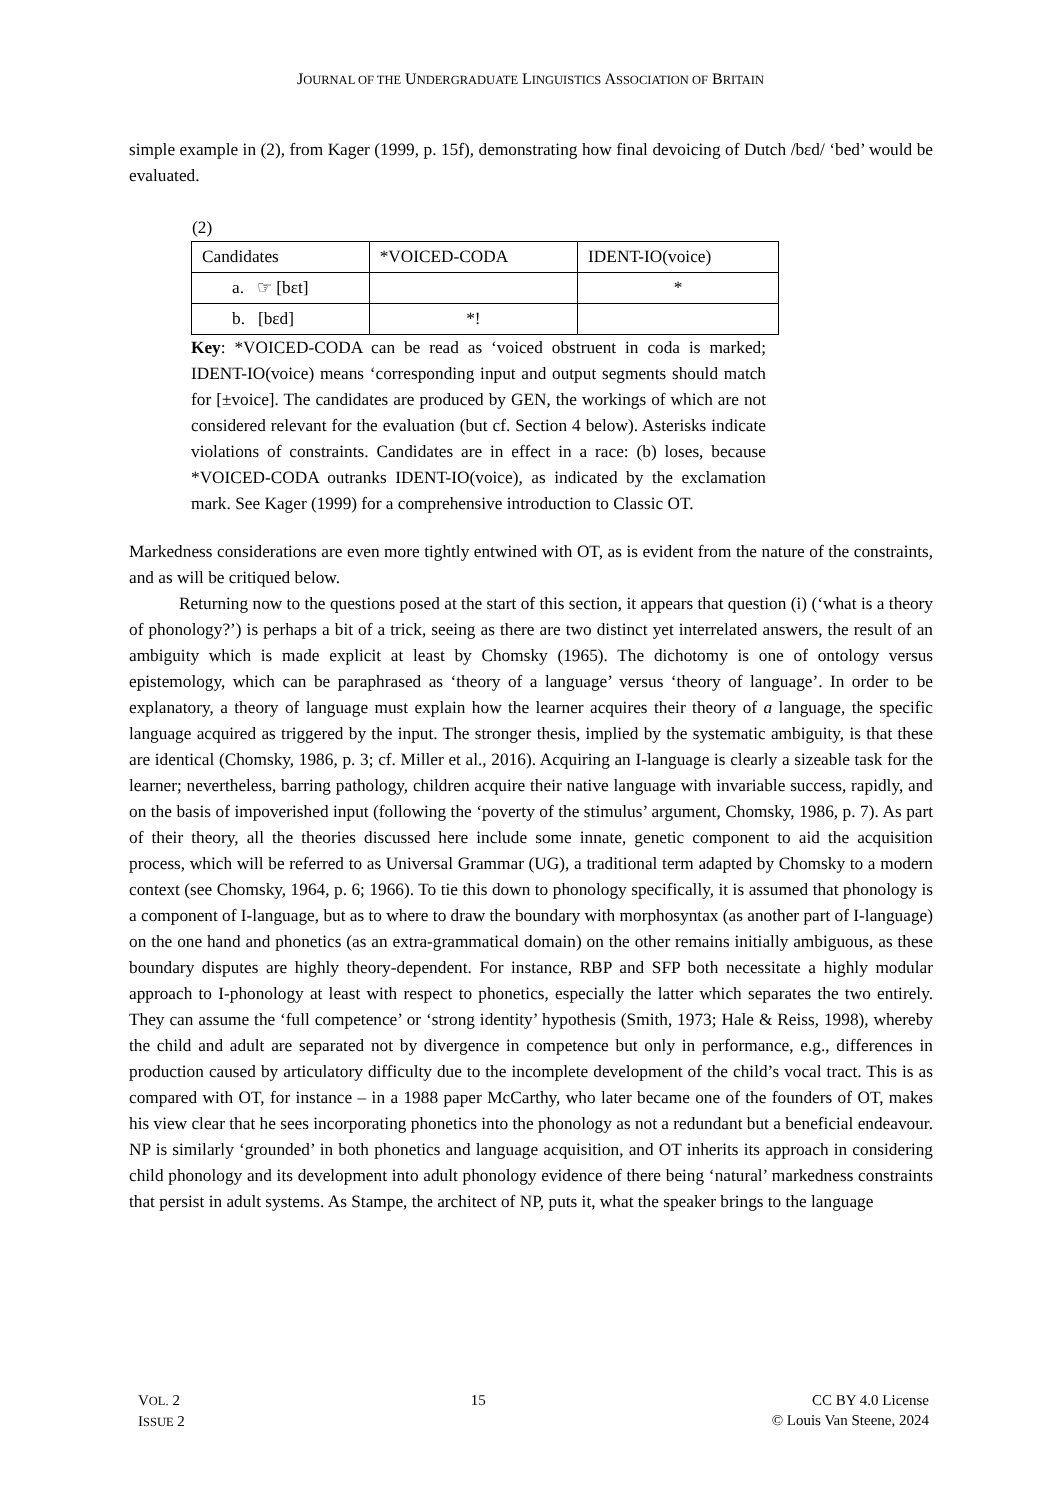JOURNAL OF THE UNDERGRADUATE LINGUISTICS ASSOCIATION OF BRITAIN
simple example in (2), from Kager (1999, p. 15f), demonstrating how final devoicing of Dutch /bɛd/ ‘bed’ would be evaluated.
(2)
| Candidates | *VOICED-CODA | IDENT-IO(voice) |
| a. ☞ [bɛt] | | * |
| b. [bɛd] | *! | |
Key: *VOICED-CODA can be read as ‘voiced obstruent in coda is marked; IDENT-IO(voice) means ‘corresponding input and output segments should match for [±voice]. The candidates are produced by GEN, the workings of which are not considered relevant for the evaluation (but cf. Section 4 below). Asterisks indicate violations of constraints. Candidates are in effect in a race: (b) loses, because *VOICED-CODA outranks IDENT-IO(voice), as indicated by the exclamation mark. See Kager (1999) for a comprehensive introduction to Classic OT.
Markedness considerations are even more tightly entwined with OT, as is evident from the nature of the constraints, and as will be critiqued below.
Returning now to the questions posed at the start of this section, it appears that question (i) (‘what is a theory of phonology?’) is perhaps a bit of a trick, seeing as there are two distinct yet interrelated answers, the result of an ambiguity which is made explicit at least by Chomsky (1965). The dichotomy is one of ontology versus epistemology, which can be paraphrased as ‘theory of a language’ versus ‘theory of language’. In order to be explanatory, a theory of language must explain how the learner acquires their theory of a language, the specific language acquired as triggered by the input. The stronger thesis, implied by the systematic ambiguity, is that these are identical (Chomsky, 1986, p. 3; cf. Miller et al., 2016). Acquiring an I-language is clearly a sizeable task for the learner; nevertheless, barring pathology, children acquire their native language with invariable success, rapidly, and on the basis of impoverished input (following the ‘poverty of the stimulus’ argument, Chomsky, 1986, p. 7). As part of their theory, all the theories discussed here include some innate, genetic component to aid the acquisition process, which will be referred to as Universal Grammar (UG), a traditional term adapted by Chomsky to a modern context (see Chomsky, 1964, p. 6; 1966). To tie this down to phonology specifically, it is assumed that phonology is a component of I-language, but as to where to draw the boundary with morphosyntax (as another part of I-language) on the one hand and phonetics (as an extra-grammatical domain) on the other remains initially ambiguous, as these boundary disputes are highly theory-dependent. For instance, RBP and SFP both necessitate a highly modular approach to I-phonology at least with respect to phonetics, especially the latter which separates the two entirely. They can assume the ‘full competence’ or ‘strong identity’ hypothesis (Smith, 1973; Hale & Reiss, 1998), whereby the child and adult are separated not by divergence in competence but only in performance, e.g., differences in production caused by articulatory difficulty due to the incomplete development of the child’s vocal tract. This is as compared with OT, for instance – in a 1988 paper McCarthy, who later became one of the founders of OT, makes his view clear that he sees incorporating phonetics into the phonology as not a redundant but a beneficial endeavour. NP is similarly ‘grounded’ in both phonetics and language acquisition, and OT inherits its approach in considering child phonology and its development into adult phonology evidence of there being ‘natural’ markedness constraints that persist in adult systems. As Stampe, the architect of NP, puts it, what the speaker brings to the language
VOL. 2
ISSUE 2
15 CC BY 4.0 License
© Louis Van Steene, 2024